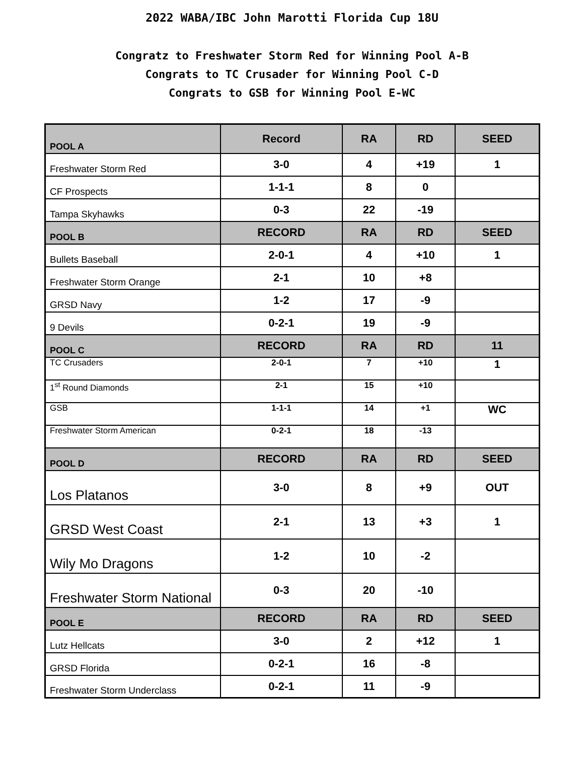2022 WABA/IBC John Marotti Florida Cup 18U
Congratz to Freshwater Storm Red for Winning Pool A-B
Congrats to TC Crusader for Winning Pool C-D
Congrats to GSB for Winning Pool E-WC
| POOL A | Record | RA | RD | SEED |
| Freshwater Storm Red | 3-0 | 4 | +19 | 1 |
| CF Prospects | 1-1-1 | 8 | 0 | |
| Tampa Skyhawks | 0-3 | 22 | -19 | |
| POOL B | RECORD | RA | RD | SEED |
| Bullets Baseball | 2-0-1 | 4 | +10 | 1 |
| Freshwater Storm Orange | 2-1 | 10 | +8 | |
| GRSD Navy | 1-2 | 17 | -9 | |
| 9 Devils | 0-2-1 | 19 | -9 | |
| POOL C | RECORD | RA | RD | 11 |
| TC Crusaders | 2-0-1 | 7 | +10 | 1 |
| 1<sup>st</sup> Round Diamonds | 2-1 | 15 | +10 | |
| GSB | 1-1-1 | 14 | +1 | WC |
| Freshwater Storm American | 0-2-1 | 18 | -13 | |
| POOL D | RECORD | RA | RD | SEED |
| Los Platanos | 3-0 | 8 | +9 | OUT |
| GRSD West Coast | 2-1 | 13 | +3 | 1 |
| Wily Mo Dragons | 1-2 | 10 | -2 | |
| Freshwater Storm National | 0-3 | 20 | -10 | |
| POOL E | RECORD | RA | RD | SEED |
| Lutz Hellcats | 3-0 | 2 | +12 | 1 |
| GRSD Florida | 0-2-1 | 16 | -8 | |
| Freshwater Storm Underclass | 0-2-1 | 11 | -9 | |